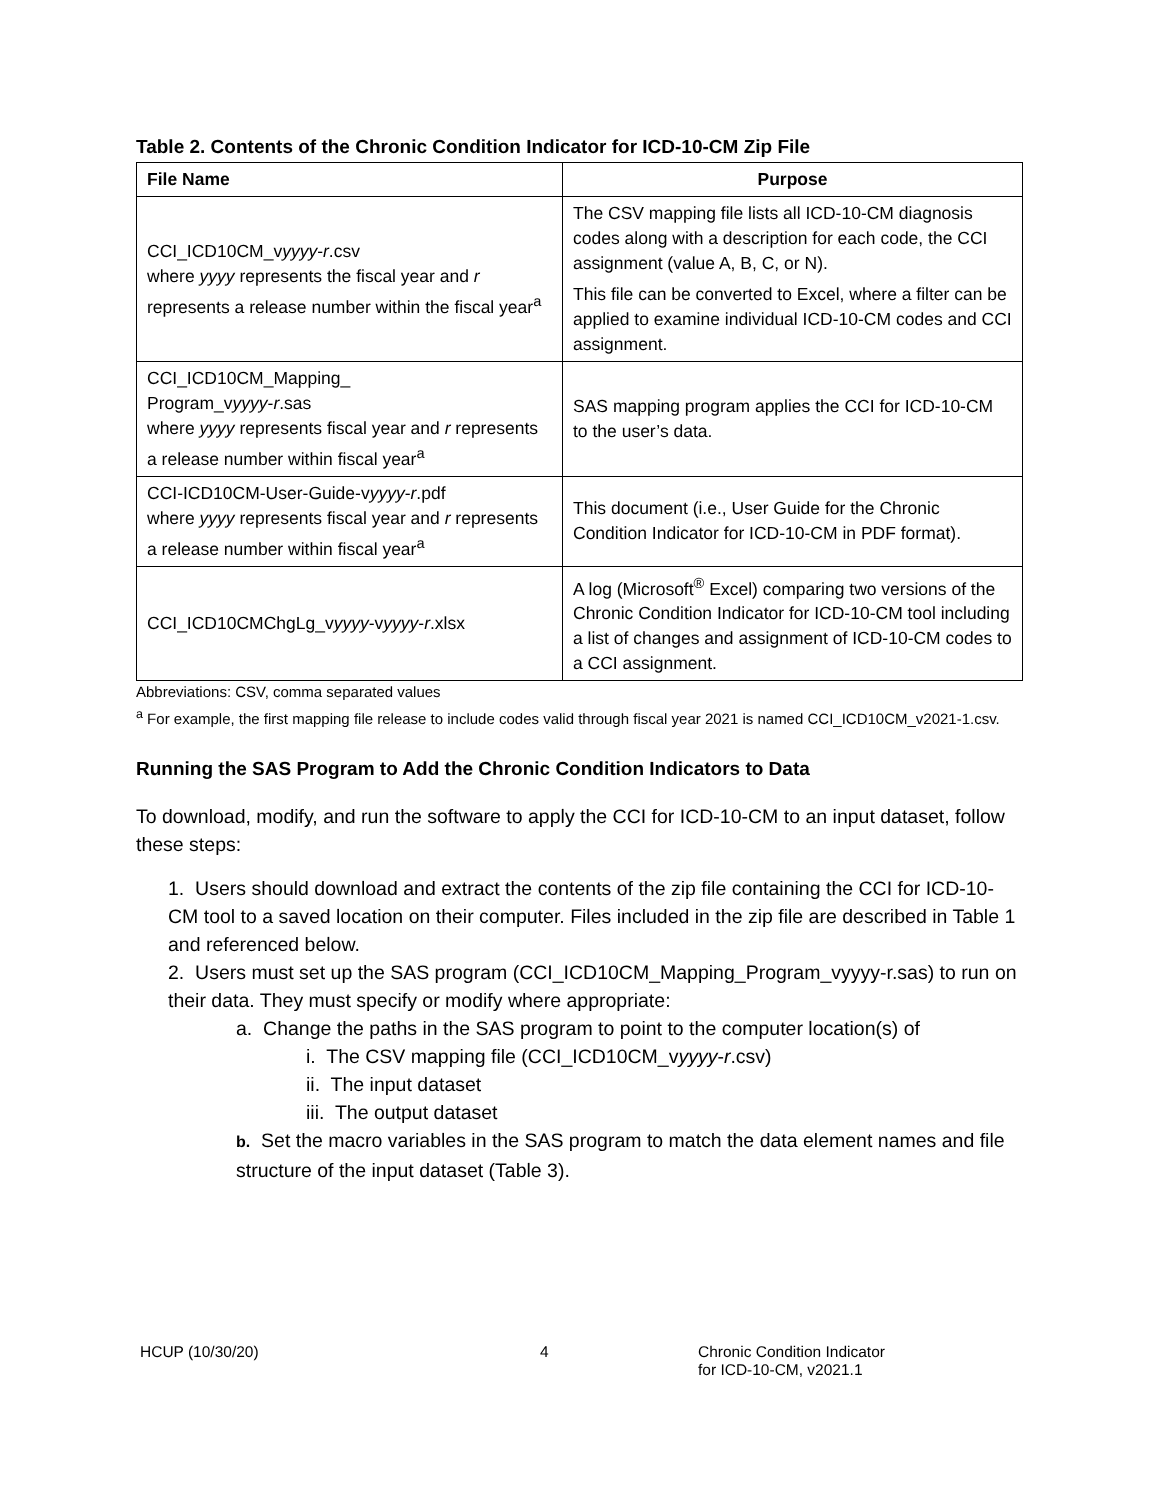Table 2. Contents of the Chronic Condition Indicator for ICD-10-CM Zip File
| File Name | Purpose |
| --- | --- |
| CCI_ICD10CM_v yyyy - r .csv where yyyy represents the fiscal year and r represents a release number within the fiscal year<sup>a</sup> | The CSV mapping file lists all ICD-10-CM diagnosis codes along with a description for each code, the CCI assignment (value A, B, C, or N). This file can be converted to Excel, where a filter can be applied to examine individual ICD-10-CM codes and CCI assignment. |
| CCI_ICD10CM_Mapping_ Program_v yyyy - r .sas where yyyy represents fiscal year and r represents a release number within fiscal year<sup>a</sup> | SAS mapping program applies the CCI for ICD-10-CM to the user’s data. |
| CCI-ICD10CM-User-Guide-v yyyy - r .pdf where yyyy represents fiscal year and r represents a release number within fiscal year<sup>a</sup> | This document (i.e., User Guide for the Chronic Condition Indicator for ICD-10-CM in PDF format). |
| CCI_ICD10CMChgLg_v yyyy -v yyyy - r .xlsx | A log (Microsoft<sup>®</sup> Excel) comparing two versions of the Chronic Condition Indicator for ICD-10-CM tool including a list of changes and assignment of ICD-10-CM codes to a CCI assignment. |
Abbreviations: CSV, comma separated values
<sup>a</sup> For example, the first mapping file release to include codes valid through fiscal year 2021 is named CCI_ICD10CM_v2021-1.csv.
Running the SAS Program to Add the Chronic Condition Indicators to Data
To download, modify, and run the software to apply the CCI for ICD-10-CM to an input dataset, follow these steps:
1. Users should download and extract the contents of the zip file containing the CCI for ICD-10-CM tool to a saved location on their computer. Files included in the zip file are described in Table 1 and referenced below.
2. Users must set up the SAS program (CCI_ICD10CM_Mapping_Program_vyyyy-r.sas) to run on their data. They must specify or modify where appropriate:
a. Change the paths in the SAS program to point to the computer location(s) of
i. The CSV mapping file (CCI_ICD10CM_vyyyy-r.csv)
ii. The input dataset
iii. The output dataset
b. Set the macro variables in the SAS program to match the data element names and file structure of the input dataset (Table 3).
HCUP (10/30/20) 4 Chronic Condition Indicator
for ICD-10-CM, v2021.1